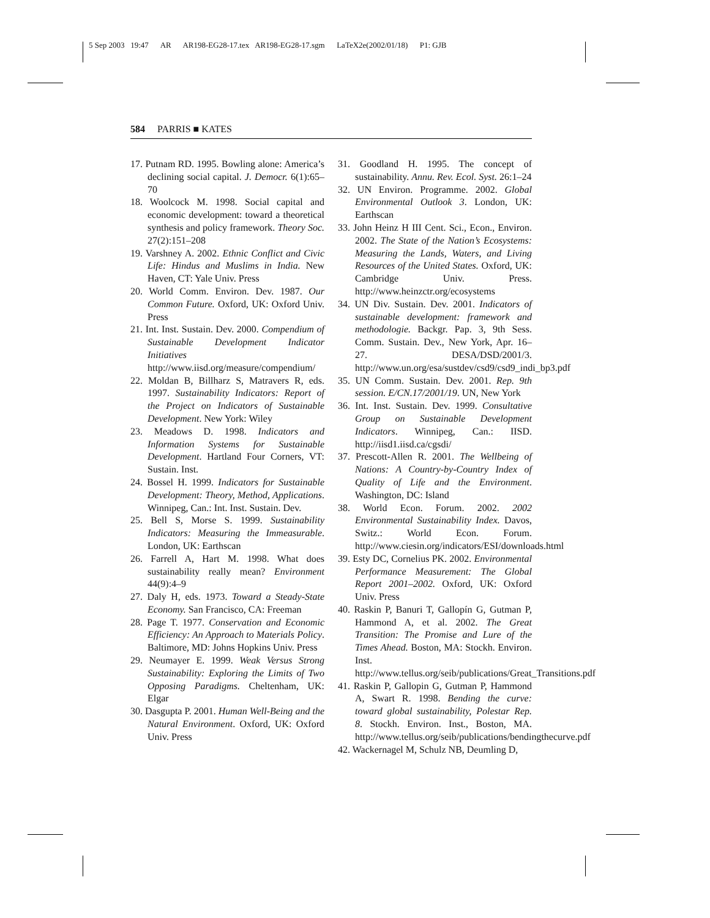5 Sep 2003 19:47 AR AR198-EG28-17.tex AR198-EG28-17.sgm LaTeX2e(2002/01/18) P1: GJB
584 PARRIS ■ KATES
17. Putnam RD. 1995. Bowling alone: America’s declining social capital. J. Democr. 6(1):65–70
18. Woolcock M. 1998. Social capital and economic development: toward a theoretical synthesis and policy framework. Theory Soc. 27(2):151–208
19. Varshney A. 2002. Ethnic Conflict and Civic Life: Hindus and Muslims in India. New Haven, CT: Yale Univ. Press
20. World Comm. Environ. Dev. 1987. Our Common Future. Oxford, UK: Oxford Univ. Press
21. Int. Inst. Sustain. Dev. 2000. Compendium of Sustainable Development Indicator Initiatives http://www.iisd.org/measure/compendium/
22. Moldan B, Billharz S, Matravers R, eds. 1997. Sustainability Indicators: Report of the Project on Indicators of Sustainable Development. New York: Wiley
23. Meadows D. 1998. Indicators and Information Systems for Sustainable Development. Hartland Four Corners, VT: Sustain. Inst.
24. Bossel H. 1999. Indicators for Sustainable Development: Theory, Method, Applications. Winnipeg, Can.: Int. Inst. Sustain. Dev.
25. Bell S, Morse S. 1999. Sustainability Indicators: Measuring the Immeasurable. London, UK: Earthscan
26. Farrell A, Hart M. 1998. What does sustainability really mean? Environment 44(9):4–9
27. Daly H, eds. 1973. Toward a Steady-State Economy. San Francisco, CA: Freeman
28. Page T. 1977. Conservation and Economic Efficiency: An Approach to Materials Policy. Baltimore, MD: Johns Hopkins Univ. Press
29. Neumayer E. 1999. Weak Versus Strong Sustainability: Exploring the Limits of Two Opposing Paradigms. Cheltenham, UK: Elgar
30. Dasgupta P. 2001. Human Well-Being and the Natural Environment. Oxford, UK: Oxford Univ. Press
31. Goodland H. 1995. The concept of sustainability. Annu. Rev. Ecol. Syst. 26:1–24
32. UN Environ. Programme. 2002. Global Environmental Outlook 3. London, UK: Earthscan
33. John Heinz H III Cent. Sci., Econ., Environ. 2002. The State of the Nation’s Ecosystems: Measuring the Lands, Waters, and Living Resources of the United States. Oxford, UK: Cambridge Univ. Press. http://www.heinzctr.org/ecosystems
34. UN Div. Sustain. Dev. 2001. Indicators of sustainable development: framework and methodologie. Backgr. Pap. 3, 9th Sess. Comm. Sustain. Dev., New York, Apr. 16–27. DESA/DSD/2001/3. http://www.un.org/esa/sustdev/csd9/csd9_indi_bp3.pdf
35. UN Comm. Sustain. Dev. 2001. Rep. 9th session. E/CN.17/2001/19. UN, New York
36. Int. Inst. Sustain. Dev. 1999. Consultative Group on Sustainable Development Indicators. Winnipeg, Can.: IISD. http://iisd1.iisd.ca/cgsdi/
37. Prescott-Allen R. 2001. The Wellbeing of Nations: A Country-by-Country Index of Quality of Life and the Environment. Washington, DC: Island
38. World Econ. Forum. 2002. 2002 Environmental Sustainability Index. Davos, Switz.: World Econ. Forum. http://www.ciesin.org/indicators/ESI/downloads.html
39. Esty DC, Cornelius PK. 2002. Environmental Performance Measurement: The Global Report 2001–2002. Oxford, UK: Oxford Univ. Press
40. Raskin P, Banuri T, Gallopín G, Gutman P, Hammond A, et al. 2002. The Great Transition: The Promise and Lure of the Times Ahead. Boston, MA: Stockh. Environ. Inst. http://www.tellus.org/seib/publications/Great_Transitions.pdf
41. Raskin P, Gallopin G, Gutman P, Hammond A, Swart R. 1998. Bending the curve: toward global sustainability, Polestar Rep. 8. Stockh. Environ. Inst., Boston, MA. http://www.tellus.org/seib/publications/bendingthecurve.pdf
42. Wackernagel M, Schulz NB, Deumling D,